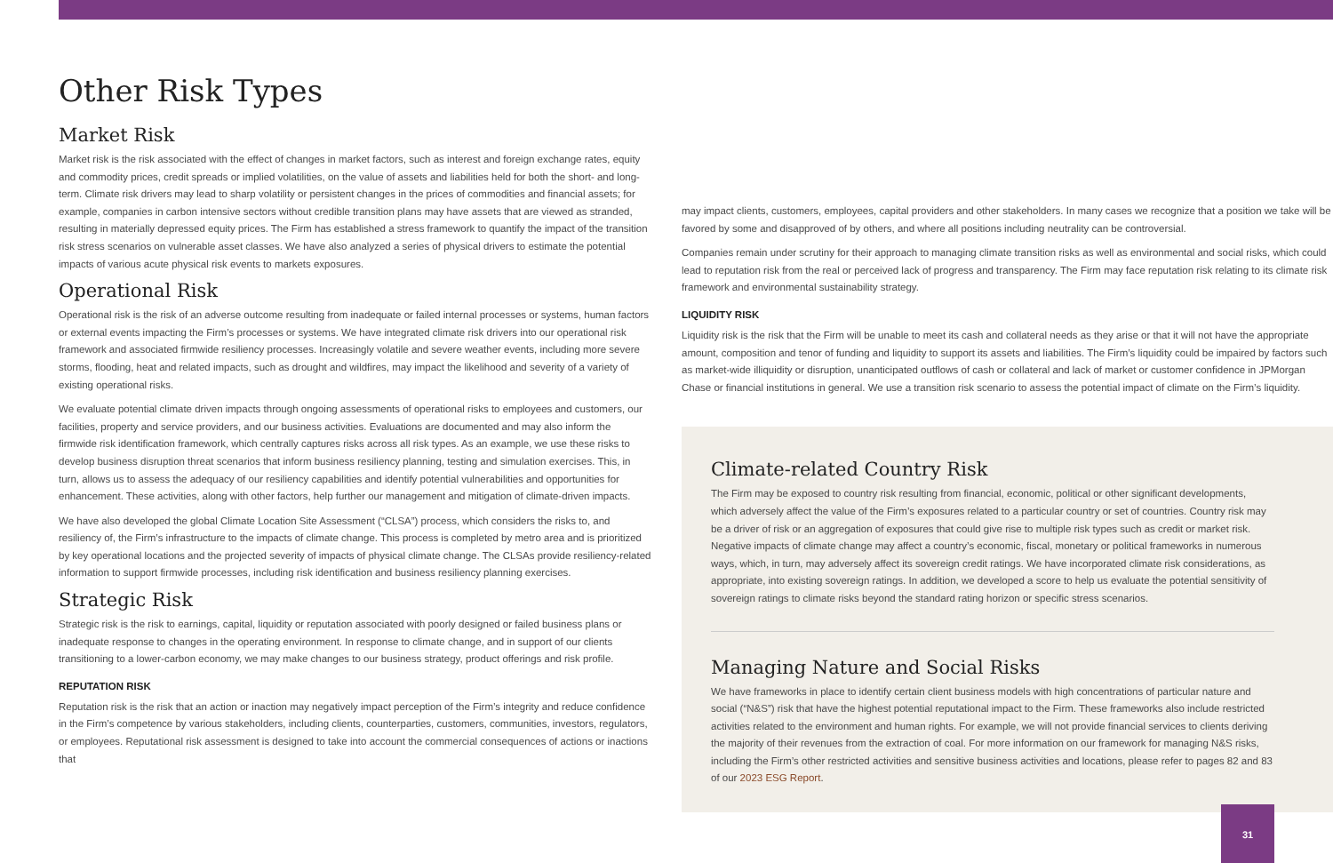Other Risk Types
Market Risk
Market risk is the risk associated with the effect of changes in market factors, such as interest and foreign exchange rates, equity and commodity prices, credit spreads or implied volatilities, on the value of assets and liabilities held for both the short- and long-term. Climate risk drivers may lead to sharp volatility or persistent changes in the prices of commodities and financial assets; for example, companies in carbon intensive sectors without credible transition plans may have assets that are viewed as stranded, resulting in materially depressed equity prices. The Firm has established a stress framework to quantify the impact of the transition risk stress scenarios on vulnerable asset classes. We have also analyzed a series of physical drivers to estimate the potential impacts of various acute physical risk events to markets exposures.
Operational Risk
Operational risk is the risk of an adverse outcome resulting from inadequate or failed internal processes or systems, human factors or external events impacting the Firm’s processes or systems. We have integrated climate risk drivers into our operational risk framework and associated firmwide resiliency processes. Increasingly volatile and severe weather events, including more severe storms, flooding, heat and related impacts, such as drought and wildfires, may impact the likelihood and severity of a variety of existing operational risks.
We evaluate potential climate driven impacts through ongoing assessments of operational risks to employees and customers, our facilities, property and service providers, and our business activities. Evaluations are documented and may also inform the firmwide risk identification framework, which centrally captures risks across all risk types. As an example, we use these risks to develop business disruption threat scenarios that inform business resiliency planning, testing and simulation exercises. This, in turn, allows us to assess the adequacy of our resiliency capabilities and identify potential vulnerabilities and opportunities for enhancement. These activities, along with other factors, help further our management and mitigation of climate-driven impacts.
We have also developed the global Climate Location Site Assessment (“CLSA”) process, which considers the risks to, and resiliency of, the Firm’s infrastructure to the impacts of climate change. This process is completed by metro area and is prioritized by key operational locations and the projected severity of impacts of physical climate change. The CLSAs provide resiliency-related information to support firmwide processes, including risk identification and business resiliency planning exercises.
Strategic Risk
Strategic risk is the risk to earnings, capital, liquidity or reputation associated with poorly designed or failed business plans or inadequate response to changes in the operating environment. In response to climate change, and in support of our clients transitioning to a lower-carbon economy, we may make changes to our business strategy, product offerings and risk profile.
REPUTATION RISK
Reputation risk is the risk that an action or inaction may negatively impact perception of the Firm’s integrity and reduce confidence in the Firm’s competence by various stakeholders, including clients, counterparties, customers, communities, investors, regulators, or employees. Reputational risk assessment is designed to take into account the commercial consequences of actions or inactions that
may impact clients, customers, employees, capital providers and other stakeholders. In many cases we recognize that a position we take will be favored by some and disapproved of by others, and where all positions including neutrality can be controversial.
Companies remain under scrutiny for their approach to managing climate transition risks as well as environmental and social risks, which could lead to reputation risk from the real or perceived lack of progress and transparency. The Firm may face reputation risk relating to its climate risk framework and environmental sustainability strategy.
LIQUIDITY RISK
Liquidity risk is the risk that the Firm will be unable to meet its cash and collateral needs as they arise or that it will not have the appropriate amount, composition and tenor of funding and liquidity to support its assets and liabilities. The Firm’s liquidity could be impaired by factors such as market-wide illiquidity or disruption, unanticipated outflows of cash or collateral and lack of market or customer confidence in JPMorgan Chase or financial institutions in general. We use a transition risk scenario to assess the potential impact of climate on the Firm’s liquidity.
Climate-related Country Risk
The Firm may be exposed to country risk resulting from financial, economic, political or other significant developments, which adversely affect the value of the Firm’s exposures related to a particular country or set of countries. Country risk may be a driver of risk or an aggregation of exposures that could give rise to multiple risk types such as credit or market risk. Negative impacts of climate change may affect a country’s economic, fiscal, monetary or political frameworks in numerous ways, which, in turn, may adversely affect its sovereign credit ratings. We have incorporated climate risk considerations, as appropriate, into existing sovereign ratings. In addition, we developed a score to help us evaluate the potential sensitivity of sovereign ratings to climate risks beyond the standard rating horizon or specific stress scenarios.
Managing Nature and Social Risks
We have frameworks in place to identify certain client business models with high concentrations of particular nature and social (“N&S”) risk that have the highest potential reputational impact to the Firm. These frameworks also include restricted activities related to the environment and human rights. For example, we will not provide financial services to clients deriving the majority of their revenues from the extraction of coal. For more information on our framework for managing N&S risks, including the Firm’s other restricted activities and sensitive business activities and locations, please refer to pages 82 and 83 of our 2023 ESG Report.
31